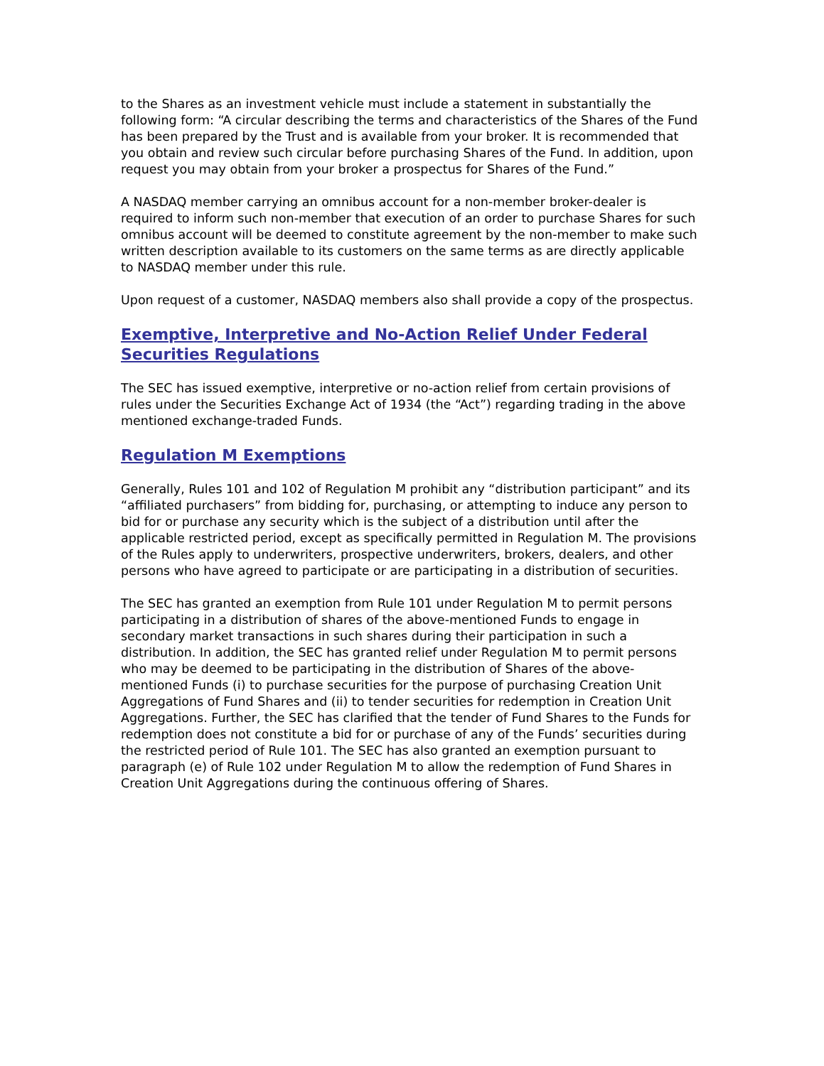to the Shares as an investment vehicle must include a statement in substantially the following form: “A circular describing the terms and characteristics of the Shares of the Fund has been prepared by the Trust and is available from your broker. It is recommended that you obtain and review such circular before purchasing Shares of the Fund. In addition, upon request you may obtain from your broker a prospectus for Shares of the Fund.”
A NASDAQ member carrying an omnibus account for a non-member broker-dealer is required to inform such non-member that execution of an order to purchase Shares for such omnibus account will be deemed to constitute agreement by the non-member to make such written description available to its customers on the same terms as are directly applicable to NASDAQ member under this rule.
Upon request of a customer, NASDAQ members also shall provide a copy of the prospectus.
Exemptive, Interpretive and No-Action Relief Under Federal Securities Regulations
The SEC has issued exemptive, interpretive or no-action relief from certain provisions of rules under the Securities Exchange Act of 1934 (the “Act”) regarding trading in the above mentioned exchange-traded Funds.
Regulation M Exemptions
Generally, Rules 101 and 102 of Regulation M prohibit any “distribution participant” and its “affiliated purchasers” from bidding for, purchasing, or attempting to induce any person to bid for or purchase any security which is the subject of a distribution until after the applicable restricted period, except as specifically permitted in Regulation M. The provisions of the Rules apply to underwriters, prospective underwriters, brokers, dealers, and other persons who have agreed to participate or are participating in a distribution of securities.
The SEC has granted an exemption from Rule 101 under Regulation M to permit persons participating in a distribution of shares of the above-mentioned Funds to engage in secondary market transactions in such shares during their participation in such a distribution. In addition, the SEC has granted relief under Regulation M to permit persons who may be deemed to be participating in the distribution of Shares of the above-mentioned Funds (i) to purchase securities for the purpose of purchasing Creation Unit Aggregations of Fund Shares and (ii) to tender securities for redemption in Creation Unit Aggregations. Further, the SEC has clarified that the tender of Fund Shares to the Funds for redemption does not constitute a bid for or purchase of any of the Funds’ securities during the restricted period of Rule 101. The SEC has also granted an exemption pursuant to paragraph (e) of Rule 102 under Regulation M to allow the redemption of Fund Shares in Creation Unit Aggregations during the continuous offering of Shares.